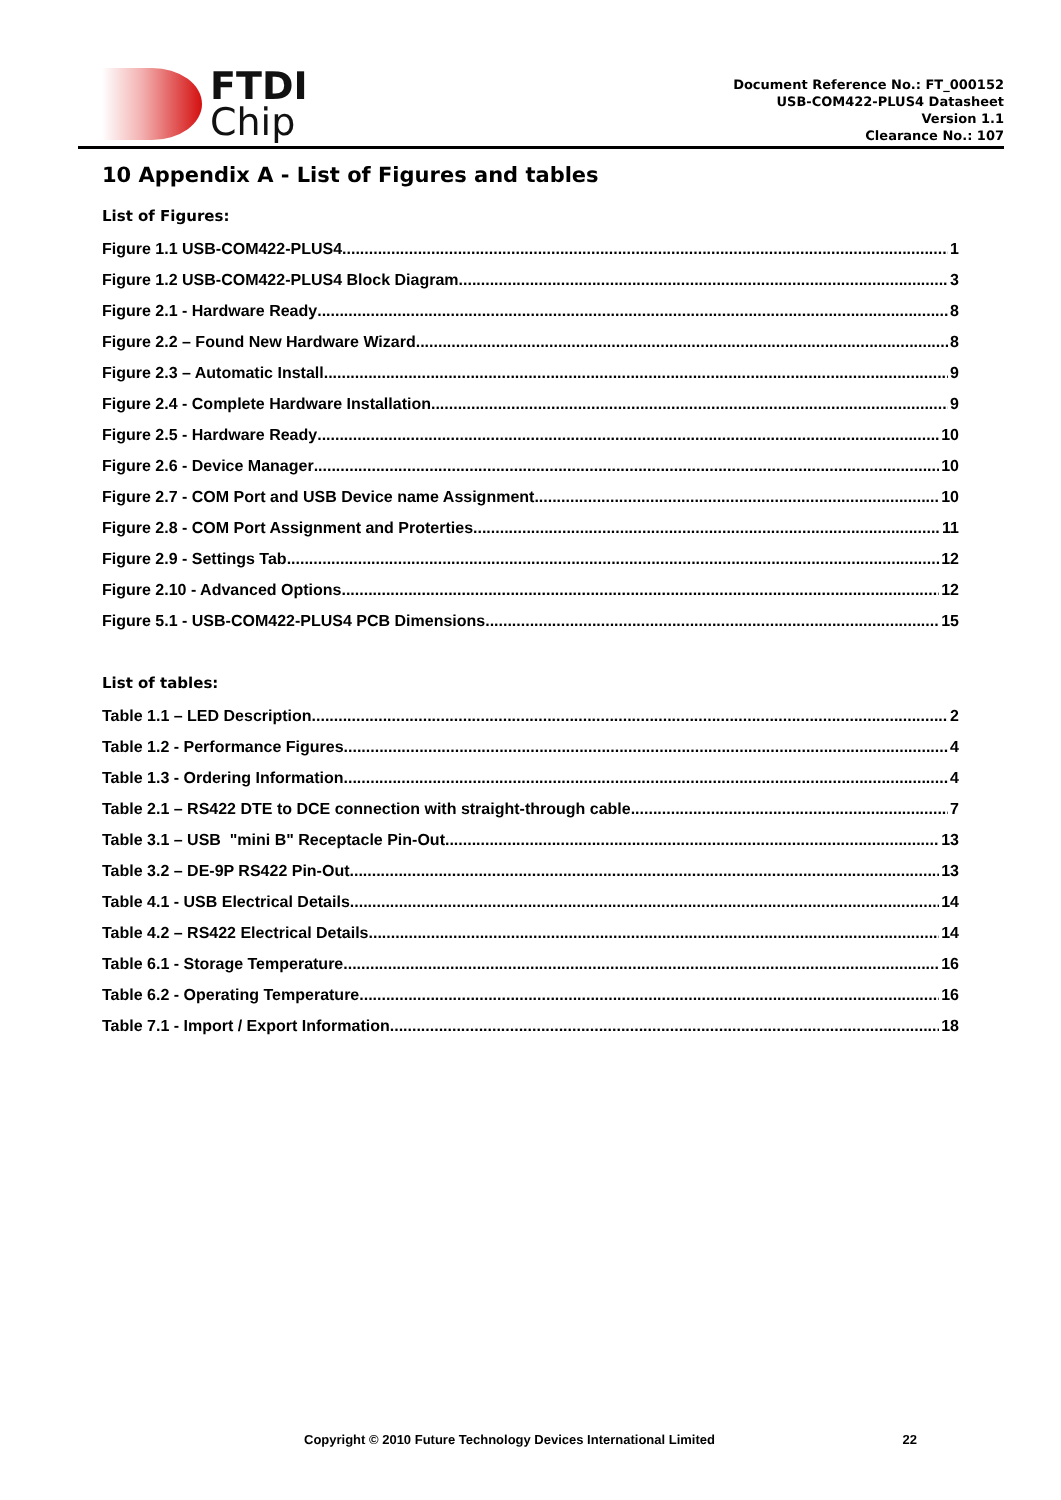FTDI
Chip
Document Reference No.: FT_000152
USB-COM422-PLUS4 Datasheet
Version 1.1
Clearance No.: 107
10 Appendix A - List of Figures and tables
List of Figures:
Figure 1.1 USB-COM422-PLUS4 1
Figure 1.2 USB-COM422-PLUS4 Block Diagram 3
Figure 2.1 - Hardware Ready 8
Figure 2.2 – Found New Hardware Wizard 8
Figure 2.3 – Automatic Install 9
Figure 2.4 - Complete Hardware Installation 9
Figure 2.5 - Hardware Ready 10
Figure 2.6 - Device Manager 10
Figure 2.7 - COM Port and USB Device name Assignment 10
Figure 2.8 - COM Port Assignment and Proterties 11
Figure 2.9 - Settings Tab 12
Figure 2.10 - Advanced Options 12
Figure 5.1 - USB-COM422-PLUS4 PCB Dimensions 15
List of tables:
Table 1.1 – LED Description 2
Table 1.2 - Performance Figures 4
Table 1.3 - Ordering Information 4
Table 2.1 – RS422 DTE to DCE connection with straight-through cable 7
Table 3.1 – USB "mini B" Receptacle Pin-Out 13
Table 3.2 – DE-9P RS422 Pin-Out 13
Table 4.1 - USB Electrical Details 14
Table 4.2 – RS422 Electrical Details 14
Table 6.1 - Storage Temperature 16
Table 6.2 - Operating Temperature 16
Table 7.1 - Import / Export Information 18
Copyright © 2010 Future Technology Devices International Limited 22